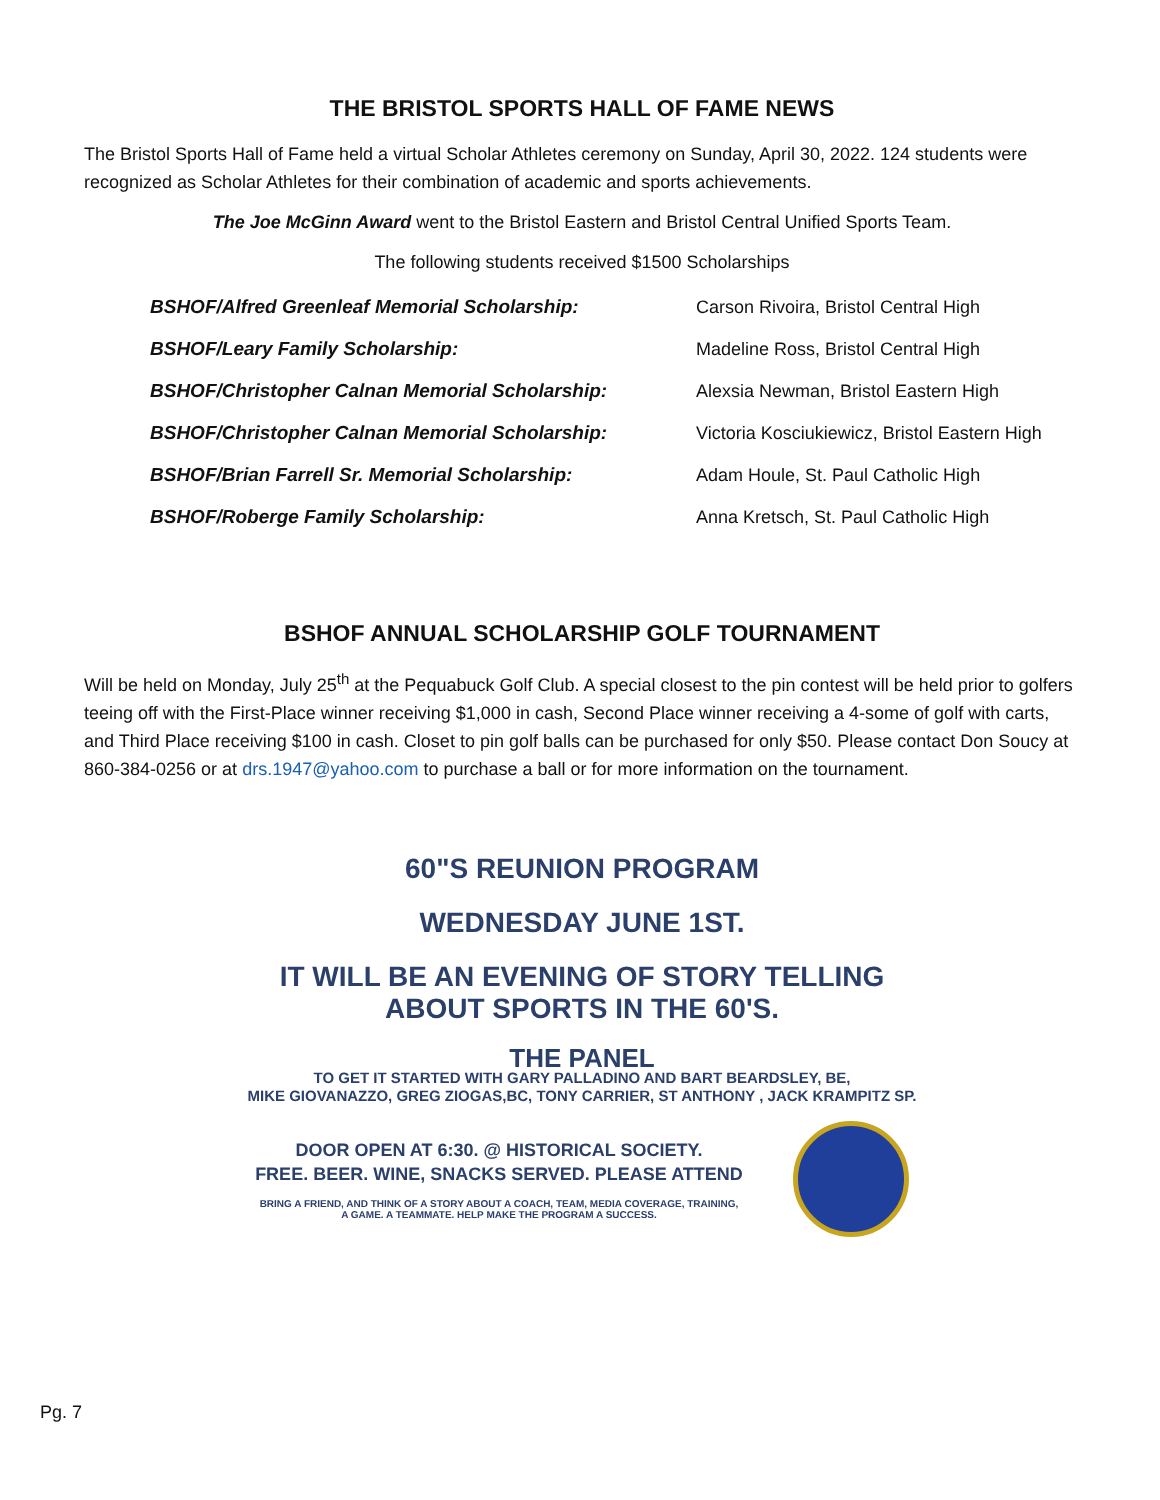THE BRISTOL SPORTS HALL OF FAME NEWS
The Bristol Sports Hall of Fame held a virtual Scholar Athletes ceremony on Sunday, April 30, 2022. 124 students were recognized as Scholar Athletes for their combination of academic and sports achievements.
The Joe McGinn Award went to the Bristol Eastern and Bristol Central Unified Sports Team.
The following students received $1500 Scholarships
| BSHOF/Alfred Greenleaf Memorial Scholarship: | Carson Rivoira, Bristol Central High |
| BSHOF/Leary Family Scholarship: | Madeline Ross, Bristol Central High |
| BSHOF/Christopher Calnan Memorial Scholarship: | Alexsia Newman, Bristol Eastern High |
| BSHOF/Christopher Calnan Memorial Scholarship: | Victoria Kosciukiewicz, Bristol Eastern High |
| BSHOF/Brian Farrell Sr. Memorial Scholarship: | Adam Houle, St. Paul Catholic High |
| BSHOF/Roberge Family Scholarship: | Anna Kretsch, St. Paul Catholic High |
BSHOF ANNUAL SCHOLARSHIP GOLF TOURNAMENT
Will be held on Monday, July 25<sup>th</sup> at the Pequabuck Golf Club. A special closest to the pin contest will be held prior to golfers teeing off with the First-Place winner receiving $1,000 in cash, Second Place winner receiving a 4-some of golf with carts, and Third Place receiving $100 in cash. Closet to pin golf balls can be purchased for only $50. Please contact Don Soucy at 860-384-0256 or at drs.1947@yahoo.com to purchase a ball or for more information on the tournament.
60"S REUNION PROGRAM
WEDNESDAY JUNE 1ST.
IT WILL BE AN EVENING OF STORY TELLING
ABOUT SPORTS IN THE 60'S.
THE PANEL
TO GET IT STARTED WITH GARY PALLADINO AND BART BEARDSLEY, BE,
MIKE GIOVANAZZO, GREG ZIOGAS,BC, TONY CARRIER, ST ANTHONY , JACK KRAMPITZ SP.
DOOR OPEN AT 6:30. @ HISTORICAL SOCIETY.
FREE. BEER. WINE, SNACKS SERVED. PLEASE ATTEND
BRING A FRIEND, AND THINK OF A STORY ABOUT A COACH, TEAM, MEDIA COVERAGE, TRAINING,
A GAME. A TEAMMATE. HELP MAKE THE PROGRAM A SUCCESS.
Pg. 7